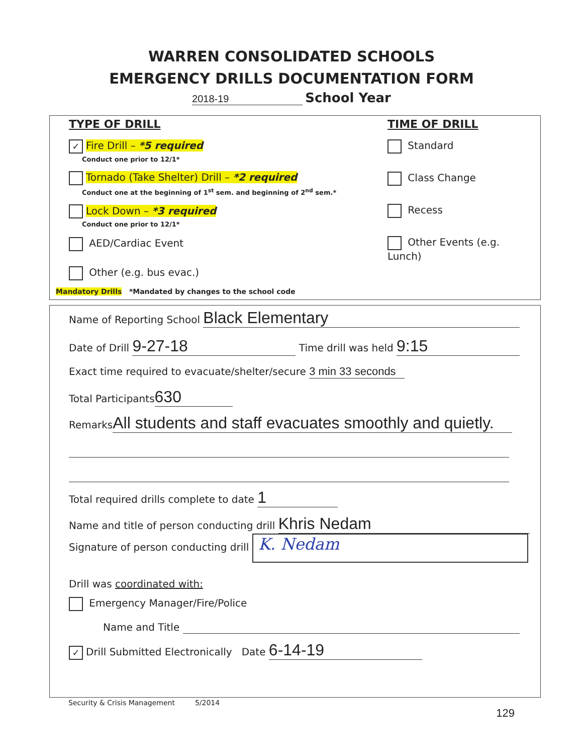WARREN CONSOLIDATED SCHOOLS
EMERGENCY DRILLS DOCUMENTATION FORM
2018-19 School Year
TYPE OF DRILL
✓ Fire Drill – *5 required
Conduct one prior to 12/1*
Tornado (Take Shelter) Drill – *2 required
Conduct one at the beginning of 1<sup>st</sup> sem. and beginning of 2<sup>nd</sup> sem.*
Lock Down – *3 required
Conduct one prior to 12/1*
AED/Cardiac Event
Other (e.g. bus evac.)
TIME OF DRILL
Standard
Class Change
Recess
Other Events (e.g. Lunch)
Mandatory Drills *Mandated by changes to the school code
Name of Reporting School Black Elementary
Date of Drill 9-27-18 Time drill was held 9:15
Exact time required to evacuate/shelter/secure 3 min 33 seconds
Total Participants 630
Remarks All students and staff evacuates smoothly and quietly.
Total required drills complete to date 1
Name and title of person conducting drill Khris Nedam
Signature of person conducting drill K. Nedam
Drill was coordinated with:
Emergency Manager/Fire/Police
Name and Title
✓ Drill Submitted Electronically Date 6-14-19
Security & Crisis Management 5/2014
129